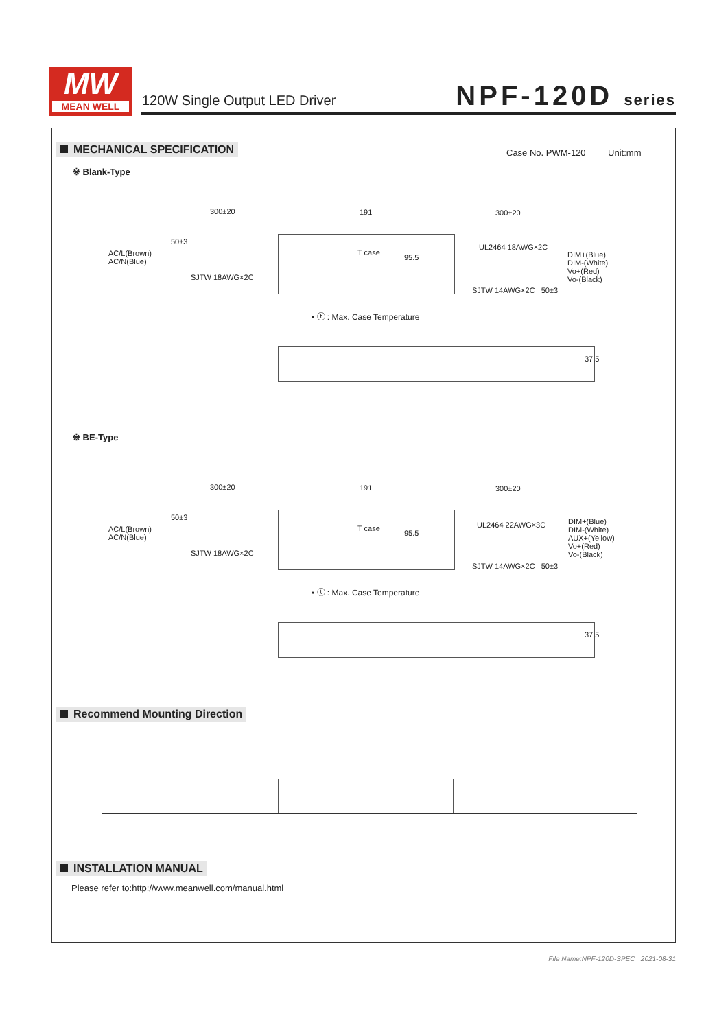MW
MEAN WELL
120W Single Output LED Driver NPF-120D series
MECHANICAL SPECIFICATION
Case No. PWM-120 Unit:mm
※ Blank-Type
300±20 191 300±20
50±3
AC/L(Brown)
AC/N(Blue)
SJTW 18AWG×2C
T case
95.5
UL2464 18AWG×2C
DIM+(Blue)
DIM-(White)
Vo+(Red)
Vo-(Black)
SJTW 14AWG×2C 50±3
• ⓣ : Max. Case Temperature
37.5
※ BE-Type
300±20 191 300±20
50±3
AC/L(Brown)
AC/N(Blue)
SJTW 18AWG×2C
T case
95.5
UL2464 22AWG×3C
DIM+(Blue)
DIM-(White)
AUX+(Yellow)
Vo+(Red)
Vo-(Black)
SJTW 14AWG×2C 50±3
• ⓣ : Max. Case Temperature
37.5
Recommend Mounting Direction
INSTALLATION MANUAL
Please refer to:http://www.meanwell.com/manual.html
File Name:NPF-120D-SPEC 2021-08-31